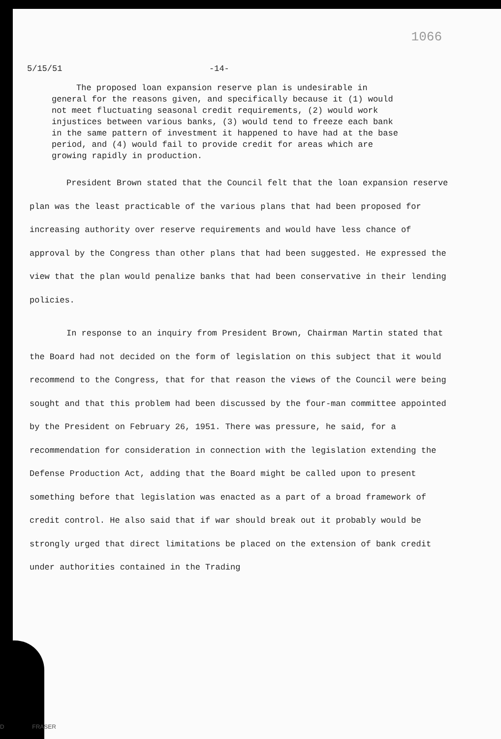1066
5/15/51 -14-
The proposed loan expansion reserve plan is undesirable in general for the reasons given, and specifically because it (1) would not meet fluctuating seasonal credit requirements, (2) would work injustices between various banks, (3) would tend to freeze each bank in the same pattern of investment it happened to have had at the base period, and (4) would fail to provide credit for areas which are growing rapidly in production.
President Brown stated that the Council felt that the loan expansion reserve plan was the least practicable of the various plans that had been proposed for increasing authority over reserve requirements and would have less chance of approval by the Congress than other plans that had been suggested. He expressed the view that the plan would penalize banks that had been conservative in their lending policies.
In response to an inquiry from President Brown, Chairman Martin stated that the Board had not decided on the form of legislation on this subject that it would recommend to the Congress, that for that reason the views of the Council were being sought and that this problem had been discussed by the four-man committee appointed by the President on February 26, 1951. There was pressure, he said, for a recommendation for consideration in connection with the legislation extending the Defense Production Act, adding that the Board might be called upon to present something before that legislation was enacted as a part of a broad framework of credit control. He also said that if war should break out it probably would be strongly urged that direct limitations be placed on the extension of bank credit under authorities contained in the Trading
D FRASER